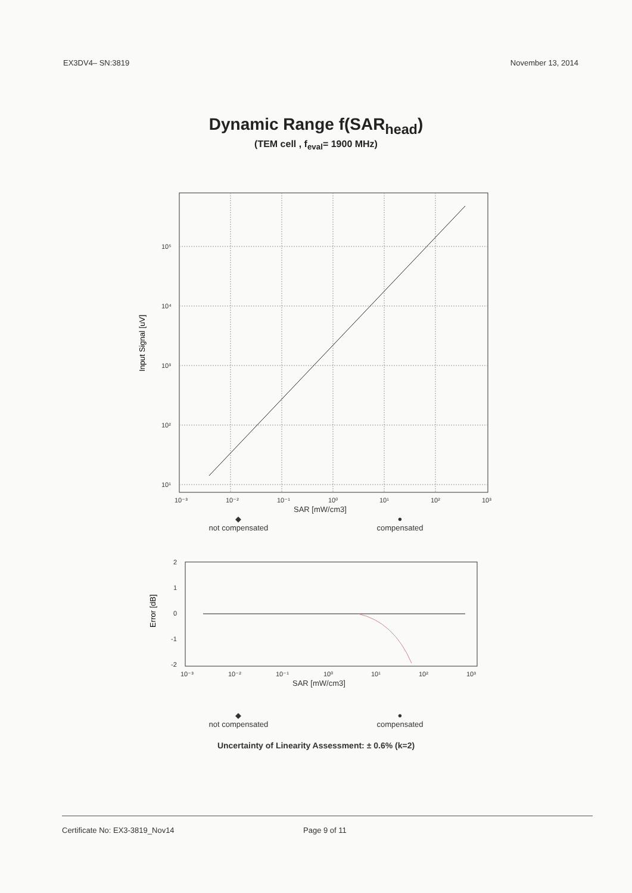EX3DV4– SN:3819 November 13, 2014
Dynamic Range f(SAR<sub>head</sub>)
(TEM cell , f<sub>eval</sub>= 1900 MHz)
10⁵
10⁴
10³
10²
10¹
10⁻³
10⁻²
10⁻¹
10⁰
10¹
10²
10³
SAR [mW/cm3]
Input Signal [uV]
◆
not compensated ●
compensated
2
1
0
-1
-2
10⁻³
10⁻²
10⁻¹
10⁰
10¹
10²
10³
SAR [mW/cm3]
Error [dB]
◆
not compensated ●
compensated
Uncertainty of Linearity Assessment: ± 0.6% (k=2)
Certificate No: EX3-3819_Nov14 Page 9 of 11